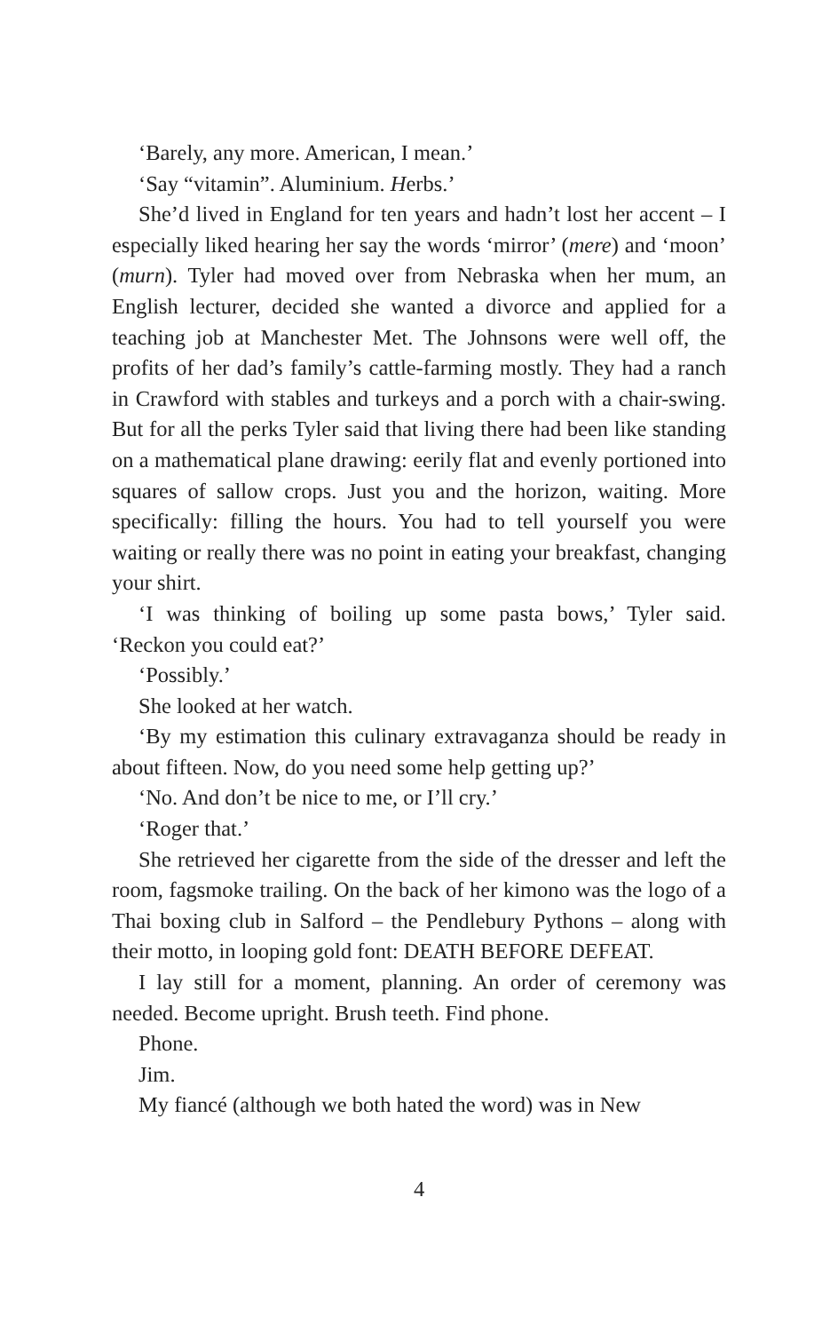‘Barely, any more. American, I mean.’
‘Say “vitamin”. Aluminium. Herbs.’
She’d lived in England for ten years and hadn’t lost her accent – I especially liked hearing her say the words ‘mirror’ (mere) and ‘moon’ (murn). Tyler had moved over from Nebraska when her mum, an English lecturer, decided she wanted a divorce and applied for a teaching job at Manchester Met. The Johnsons were well off, the profits of her dad’s family’s cattle-farming mostly. They had a ranch in Crawford with stables and turkeys and a porch with a chair-swing. But for all the perks Tyler said that living there had been like standing on a mathematical plane drawing: eerily flat and evenly portioned into squares of sallow crops. Just you and the horizon, waiting. More specifically: filling the hours. You had to tell yourself you were waiting or really there was no point in eating your breakfast, changing your shirt.
‘I was thinking of boiling up some pasta bows,’ Tyler said. ‘Reckon you could eat?’
‘Possibly.’
She looked at her watch.
‘By my estimation this culinary extravaganza should be ready in about fifteen. Now, do you need some help getting up?’
‘No. And don’t be nice to me, or I’ll cry.’
‘Roger that.’
She retrieved her cigarette from the side of the dresser and left the room, fagsmoke trailing. On the back of her kimono was the logo of a Thai boxing club in Salford – the Pendlebury Pythons – along with their motto, in looping gold font: DEATH BEFORE DEFEAT.
I lay still for a moment, planning. An order of ceremony was needed. Become upright. Brush teeth. Find phone.
Phone.
Jim.
My fiancé (although we both hated the word) was in New
4